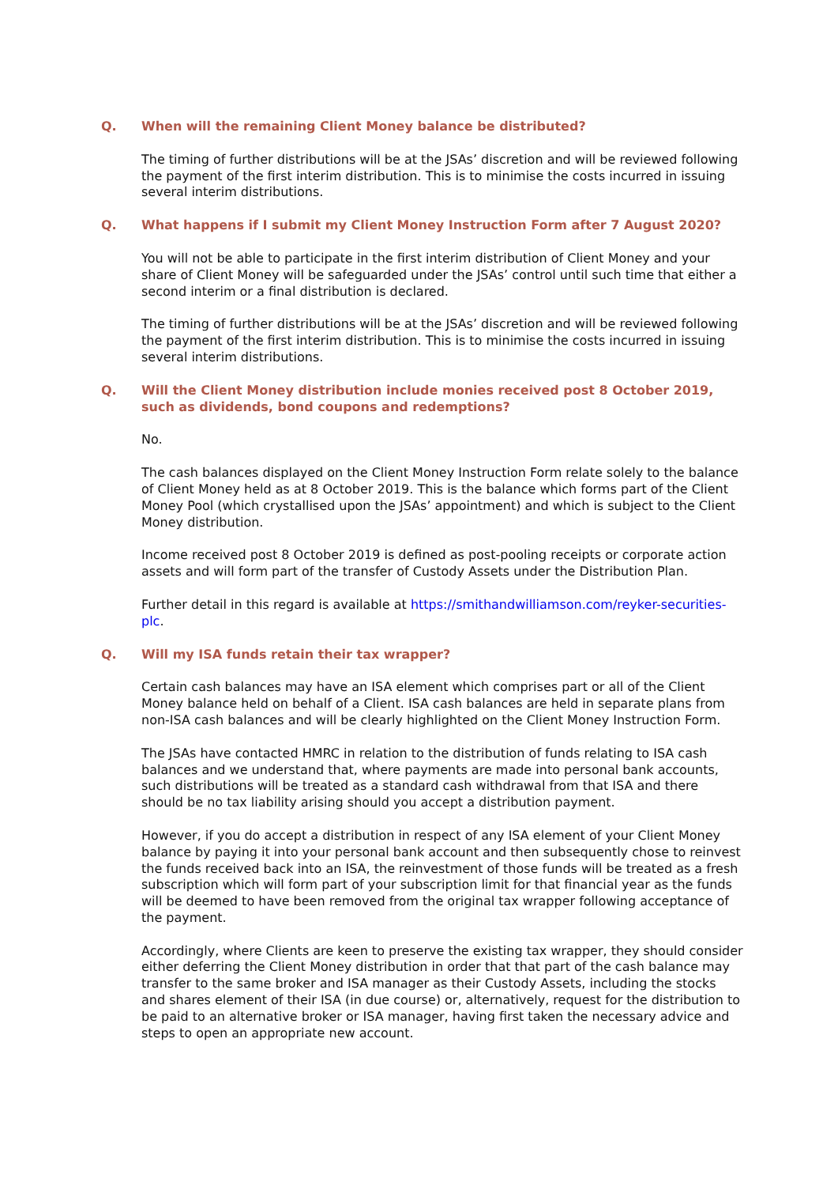Q. When will the remaining Client Money balance be distributed?
The timing of further distributions will be at the JSAs’ discretion and will be reviewed following the payment of the first interim distribution. This is to minimise the costs incurred in issuing several interim distributions.
Q. What happens if I submit my Client Money Instruction Form after 7 August 2020?
You will not be able to participate in the first interim distribution of Client Money and your share of Client Money will be safeguarded under the JSAs’ control until such time that either a second interim or a final distribution is declared.
The timing of further distributions will be at the JSAs’ discretion and will be reviewed following the payment of the first interim distribution. This is to minimise the costs incurred in issuing several interim distributions.
Q. Will the Client Money distribution include monies received post 8 October 2019, such as dividends, bond coupons and redemptions?
No.
The cash balances displayed on the Client Money Instruction Form relate solely to the balance of Client Money held as at 8 October 2019. This is the balance which forms part of the Client Money Pool (which crystallised upon the JSAs’ appointment) and which is subject to the Client Money distribution.
Income received post 8 October 2019 is defined as post-pooling receipts or corporate action assets and will form part of the transfer of Custody Assets under the Distribution Plan.
Further detail in this regard is available at https://smithandwilliamson.com/reyker-securities-plc.
Q. Will my ISA funds retain their tax wrapper?
Certain cash balances may have an ISA element which comprises part or all of the Client Money balance held on behalf of a Client. ISA cash balances are held in separate plans from non-ISA cash balances and will be clearly highlighted on the Client Money Instruction Form.
The JSAs have contacted HMRC in relation to the distribution of funds relating to ISA cash balances and we understand that, where payments are made into personal bank accounts, such distributions will be treated as a standard cash withdrawal from that ISA and there should be no tax liability arising should you accept a distribution payment.
However, if you do accept a distribution in respect of any ISA element of your Client Money balance by paying it into your personal bank account and then subsequently chose to reinvest the funds received back into an ISA, the reinvestment of those funds will be treated as a fresh subscription which will form part of your subscription limit for that financial year as the funds will be deemed to have been removed from the original tax wrapper following acceptance of the payment.
Accordingly, where Clients are keen to preserve the existing tax wrapper, they should consider either deferring the Client Money distribution in order that that part of the cash balance may transfer to the same broker and ISA manager as their Custody Assets, including the stocks and shares element of their ISA (in due course) or, alternatively, request for the distribution to be paid to an alternative broker or ISA manager, having first taken the necessary advice and steps to open an appropriate new account.